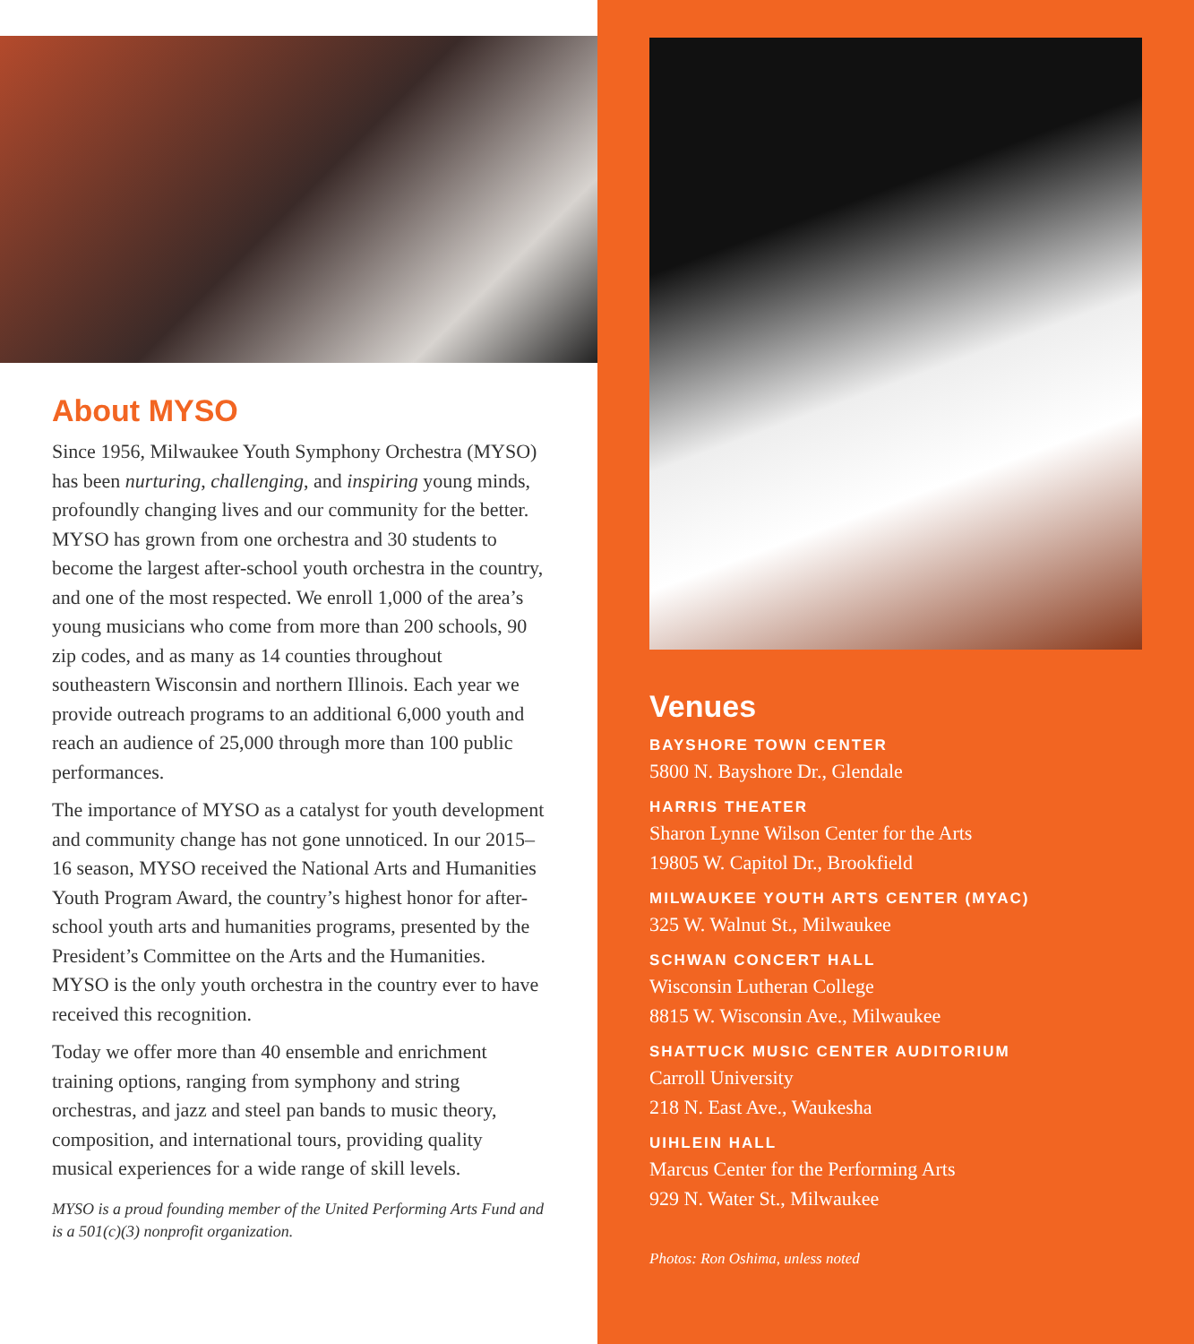About MYSO
Since 1956, Milwaukee Youth Symphony Orchestra (MYSO) has been nurturing, challenging, and inspiring young minds, profoundly changing lives and our community for the better. MYSO has grown from one orchestra and 30 students to become the largest after-school youth orchestra in the country, and one of the most respected. We enroll 1,000 of the area’s young musicians who come from more than 200 schools, 90 zip codes, and as many as 14 counties throughout southeastern Wisconsin and northern Illinois. Each year we provide outreach programs to an additional 6,000 youth and reach an audience of 25,000 through more than 100 public performances.
The importance of MYSO as a catalyst for youth development and community change has not gone unnoticed. In our 2015–16 season, MYSO received the National Arts and Humanities Youth Program Award, the country’s highest honor for after-school youth arts and humanities programs, presented by the President’s Committee on the Arts and the Humanities. MYSO is the only youth orchestra in the country ever to have received this recognition.
Today we offer more than 40 ensemble and enrichment training options, ranging from symphony and string orchestras, and jazz and steel pan bands to music theory, composition, and international tours, providing quality musical experiences for a wide range of skill levels.
MYSO is a proud founding member of the United Performing Arts Fund and is a 501(c)(3) nonprofit organization.
Venues
BAYSHORE TOWN CENTER
5800 N. Bayshore Dr., Glendale
HARRIS THEATER
Sharon Lynne Wilson Center for the Arts
19805 W. Capitol Dr., Brookfield
MILWAUKEE YOUTH ARTS CENTER (MYAC)
325 W. Walnut St., Milwaukee
SCHWAN CONCERT HALL
Wisconsin Lutheran College
8815 W. Wisconsin Ave., Milwaukee
SHATTUCK MUSIC CENTER AUDITORIUM
Carroll University
218 N. East Ave., Waukesha
UIHLEIN HALL
Marcus Center for the Performing Arts
929 N. Water St., Milwaukee
Photos: Ron Oshima, unless noted